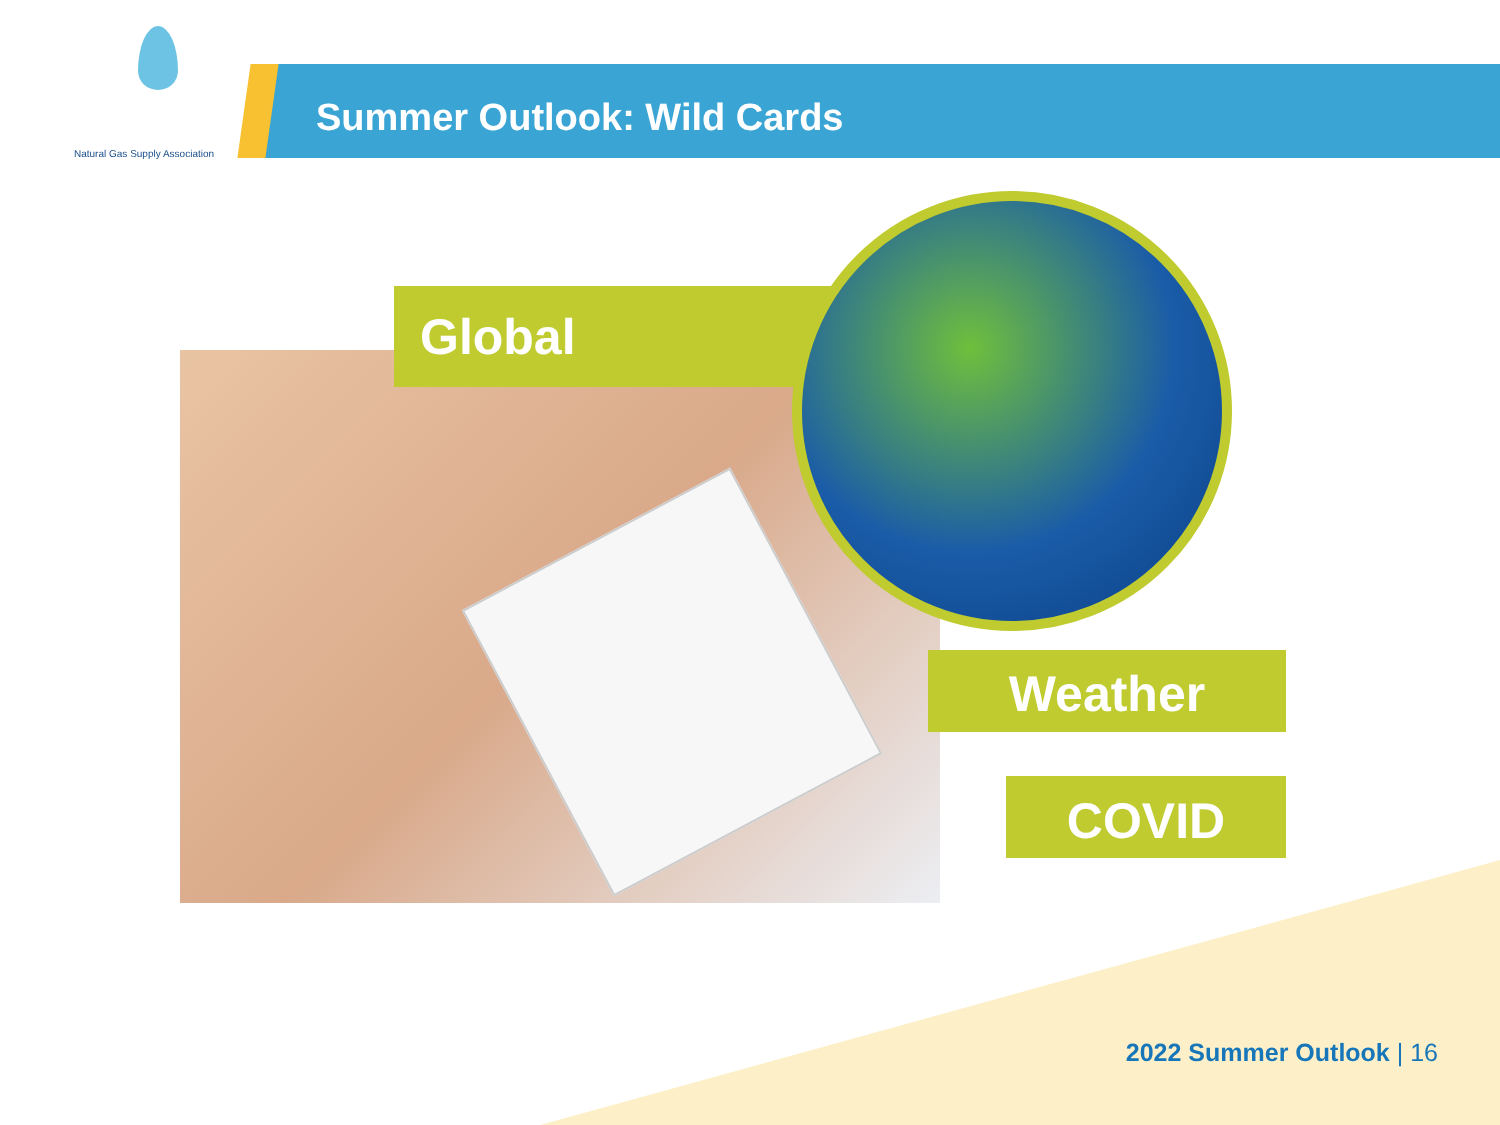Natural Gas Supply Association
Summer Outlook: Wild Cards
Global
Weather
COVID
2022 Summer Outlook | 16